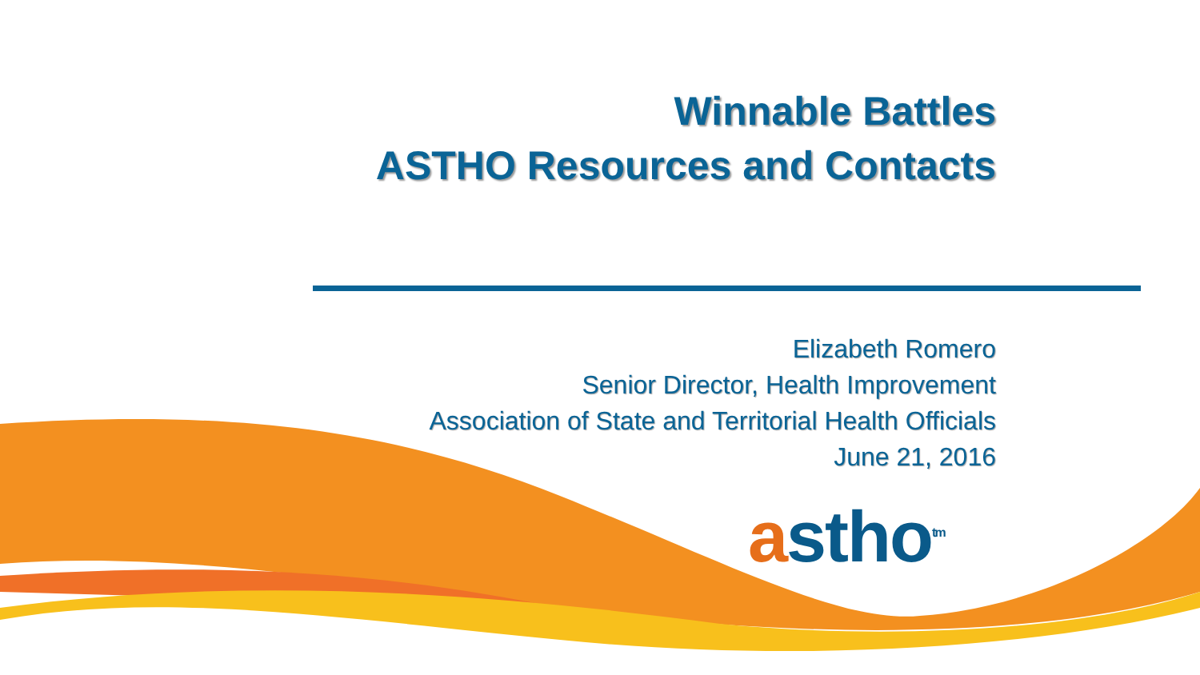Winnable Battles
ASTHO Resources and Contacts
Elizabeth Romero
Senior Director, Health Improvement
Association of State and Territorial Health Officials
June 21, 2016
astho<sup>tm</sup>